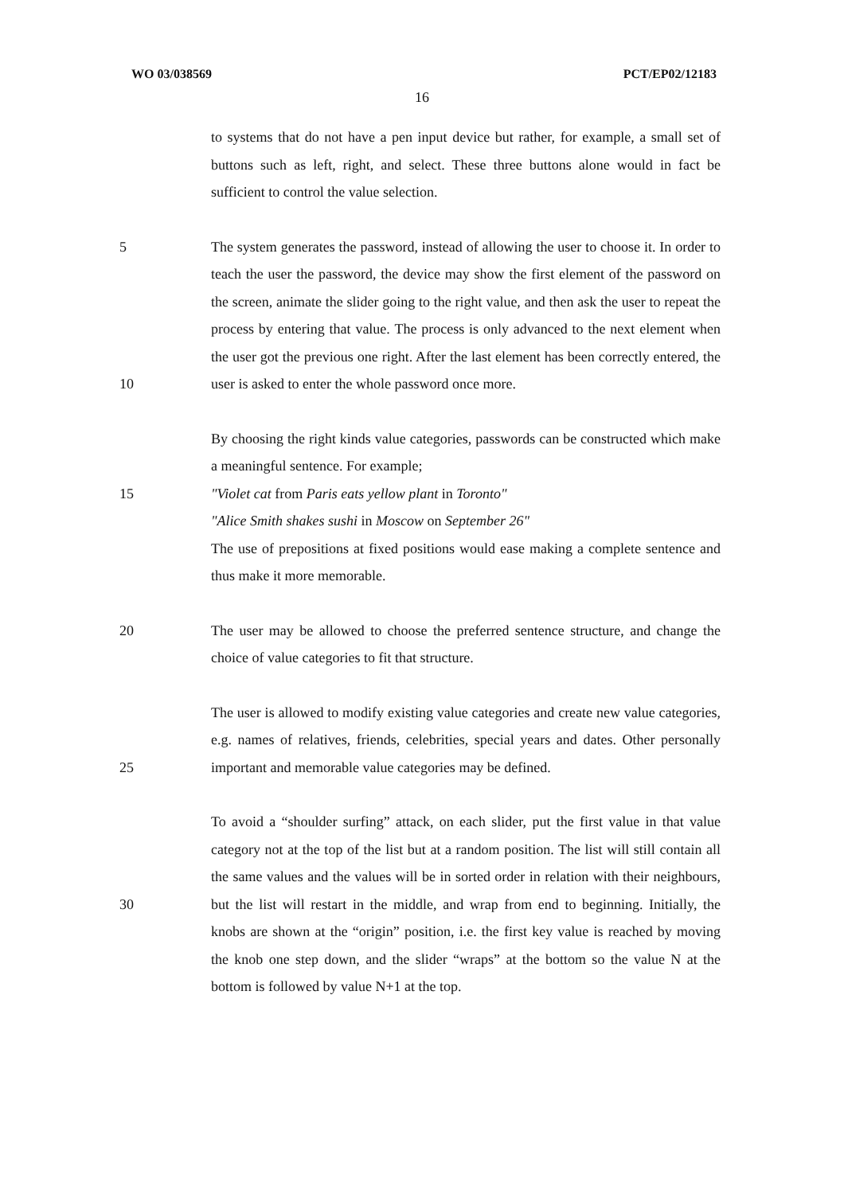WO 03/038569 PCT/EP02/12183
16
to systems that do not have a pen input device but rather, for example, a small set of buttons such as left, right, and select. These three buttons alone would in fact be sufficient to control the value selection.
5
10
The system generates the password, instead of allowing the user to choose it. In order to teach the user the password, the device may show the first element of the password on the screen, animate the slider going to the right value, and then ask the user to repeat the process by entering that value. The process is only advanced to the next element when the user got the previous one right. After the last element has been correctly entered, the user is asked to enter the whole password once more.
15 By choosing the right kinds value categories, passwords can be constructed which make a meaningful sentence. For example;
"Violet cat from Paris eats yellow plant in Toronto"
"Alice Smith shakes sushi in Moscow on September 26"
The use of prepositions at fixed positions would ease making a complete sentence and thus make it more memorable.
20 The user may be allowed to choose the preferred sentence structure, and change the choice of value categories to fit that structure.
25 The user is allowed to modify existing value categories and create new value categories, e.g. names of relatives, friends, celebrities, special years and dates. Other personally important and memorable value categories may be defined.
30 To avoid a “shoulder surfing” attack, on each slider, put the first value in that value category not at the top of the list but at a random position. The list will still contain all the same values and the values will be in sorted order in relation with their neighbours, but the list will restart in the middle, and wrap from end to beginning. Initially, the knobs are shown at the “origin” position, i.e. the first key value is reached by moving the knob one step down, and the slider “wraps” at the bottom so the value N at the bottom is followed by value N+1 at the top.